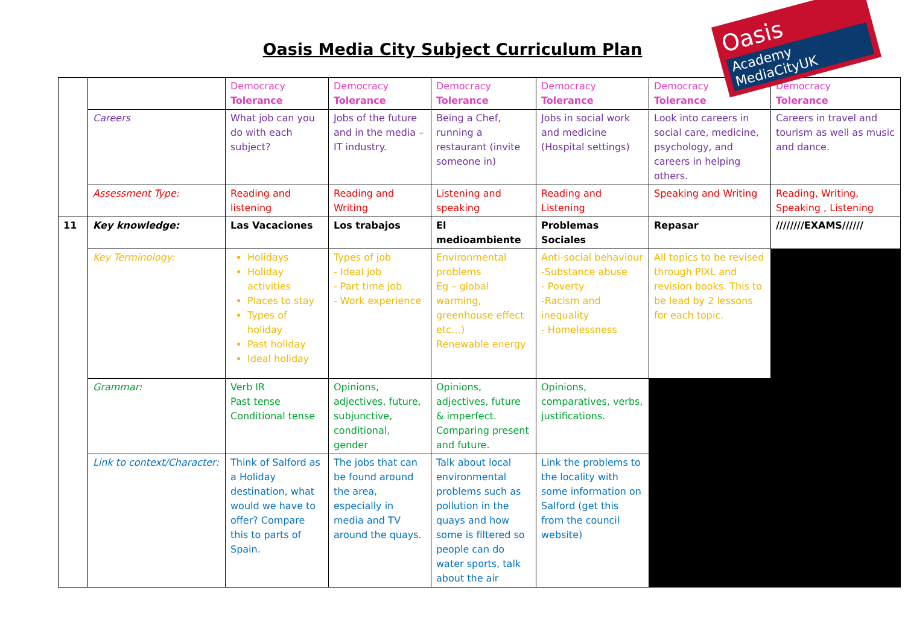Oasis
Academy MediaCityUK
Oasis Media City Subject Curriculum Plan
| | | Democracy Tolerance | Democracy Tolerance | Democracy Tolerance | Democracy Tolerance | Democracy Tolerance | Democracy Tolerance |
| | Careers | What job can you do with each subject? | Jobs of the future and in the media – IT industry. | Being a Chef, running a restaurant (invite someone in) | Jobs in social work and medicine (Hospital settings) | Look into careers in social care, medicine, psychology, and careers in helping others. | Careers in travel and tourism as well as music and dance. |
| | Assessment Type: | Reading and listening | Reading and Writing | Listening and speaking | Reading and Listening | Speaking and Writing | Reading, Writing, Speaking , Listening |
| 11 | Key knowledge: | Las Vacaciones | Los trabajos | El medioambiente | Problemas Sociales | Repasar | ////////EXAMS////// |
| | Key Terminology: | Holidays Holiday activities Places to stay Types of holiday Past holiday Ideal holiday | Types of job - Ideal job - Part time job - Work experience | Environmental problems Eg – global warming, greenhouse effect etc…) Renewable energy | Anti-social behaviour -Substance abuse - Poverty -Racism and inequality - Homelessness | All topics to be revised through PIXL and revision books. This to be lead by 2 lessons for each topic. | |
| | Grammar: | Verb IR Past tense Conditional tense | Opinions, adjectives, future, subjunctive, conditional, gender | Opinions, adjectives, future & imperfect. Comparing present and future. | Opinions, comparatives, verbs, justifications. | | |
| | Link to context/Character: | Think of Salford as a Holiday destination, what would we have to offer? Compare this to parts of Spain. | The jobs that can be found around the area, especially in media and TV around the quays. | Talk about local environmental problems such as pollution in the quays and how some is filtered so people can do water sports, talk about the air | Link the problems to the locality with some information on Salford (get this from the council website) | | |